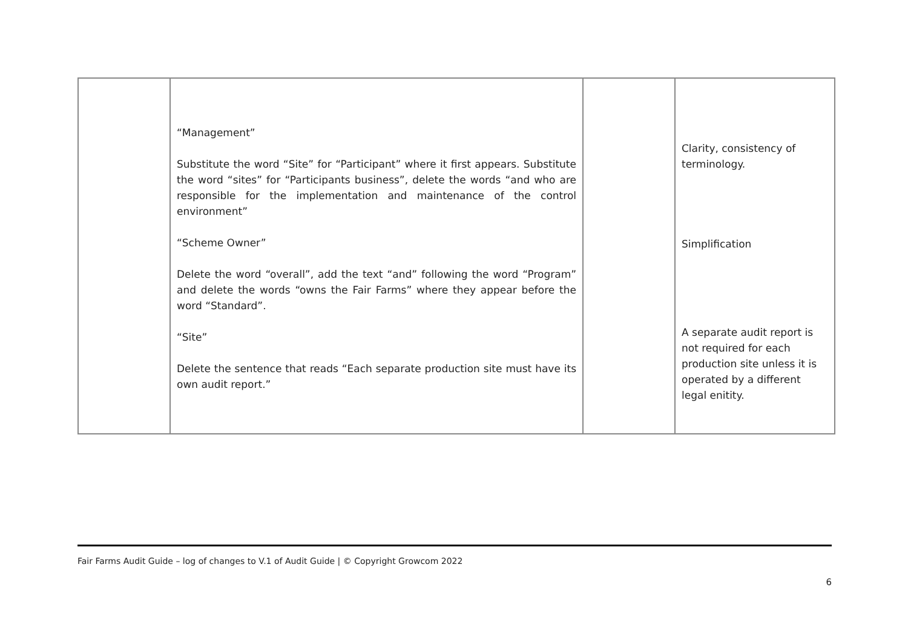| | “Management” Substitute the word “Site” for “Participant” where it first appears. Substitute the word “sites” for “Participants business”, delete the words “and who are responsible for the implementation and maintenance of the control environment” “Scheme Owner” Delete the word “overall”, add the text “and” following the word “Program” and delete the words “owns the Fair Farms” where they appear before the word “Standard”. “Site” Delete the sentence that reads “Each separate production site must have its own audit report.” | | Clarity, consistency of terminology. Simplification A separate audit report is not required for each production site unless it is operated by a different legal enitity. |
Fair Farms Audit Guide – log of changes to V.1 of Audit Guide | © Copyright Growcom 2022
6